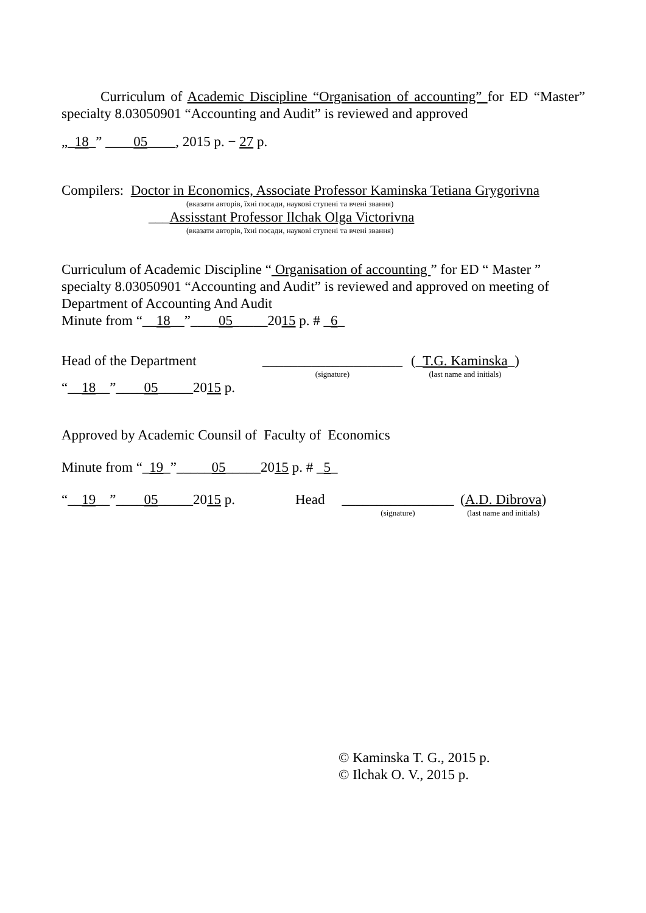Curriculum of Academic Discipline “Organisation of accounting” for ED “Master” specialty 8.03050901 “Accounting and Audit” is reviewed and approved
„_18_” ____05____, 2015 р. − 27 р.
Compilers: Doctor in Economics, Associate Professor Kaminska Tetiana Grygorivna
(вказати авторів, їхні посади, наукові ступені та вчені звання)
___Assisstant Professor Ilchak Olga Victorivna
(вказати авторів, їхні посади, наукові ступені та вчені звання)
Curriculum of Academic Discipline “ Organisation of accounting ” for ED “ Master ” specialty 8.03050901 “Accounting and Audit” is reviewed and approved on meeting of Department of Accounting And Audit
Minute from “__18__”____05_____2015 р. # _6_
Head of the Department ____________________
(signature)
(_T.G. Kaminska_)
(last name and initials)
“__18__”____05_____2015 р.
Approved by Academic Counsil of Faculty of Economics
Minute from “_19_”_____05_____2015 р. # _5_
“__19__”____05_____2015 р. Head ________________
(signature)
(A.D. Dibrova)
(last name and initials)
© Kaminska T. G., 2015 р.
© Ilchak O. V., 2015 р.